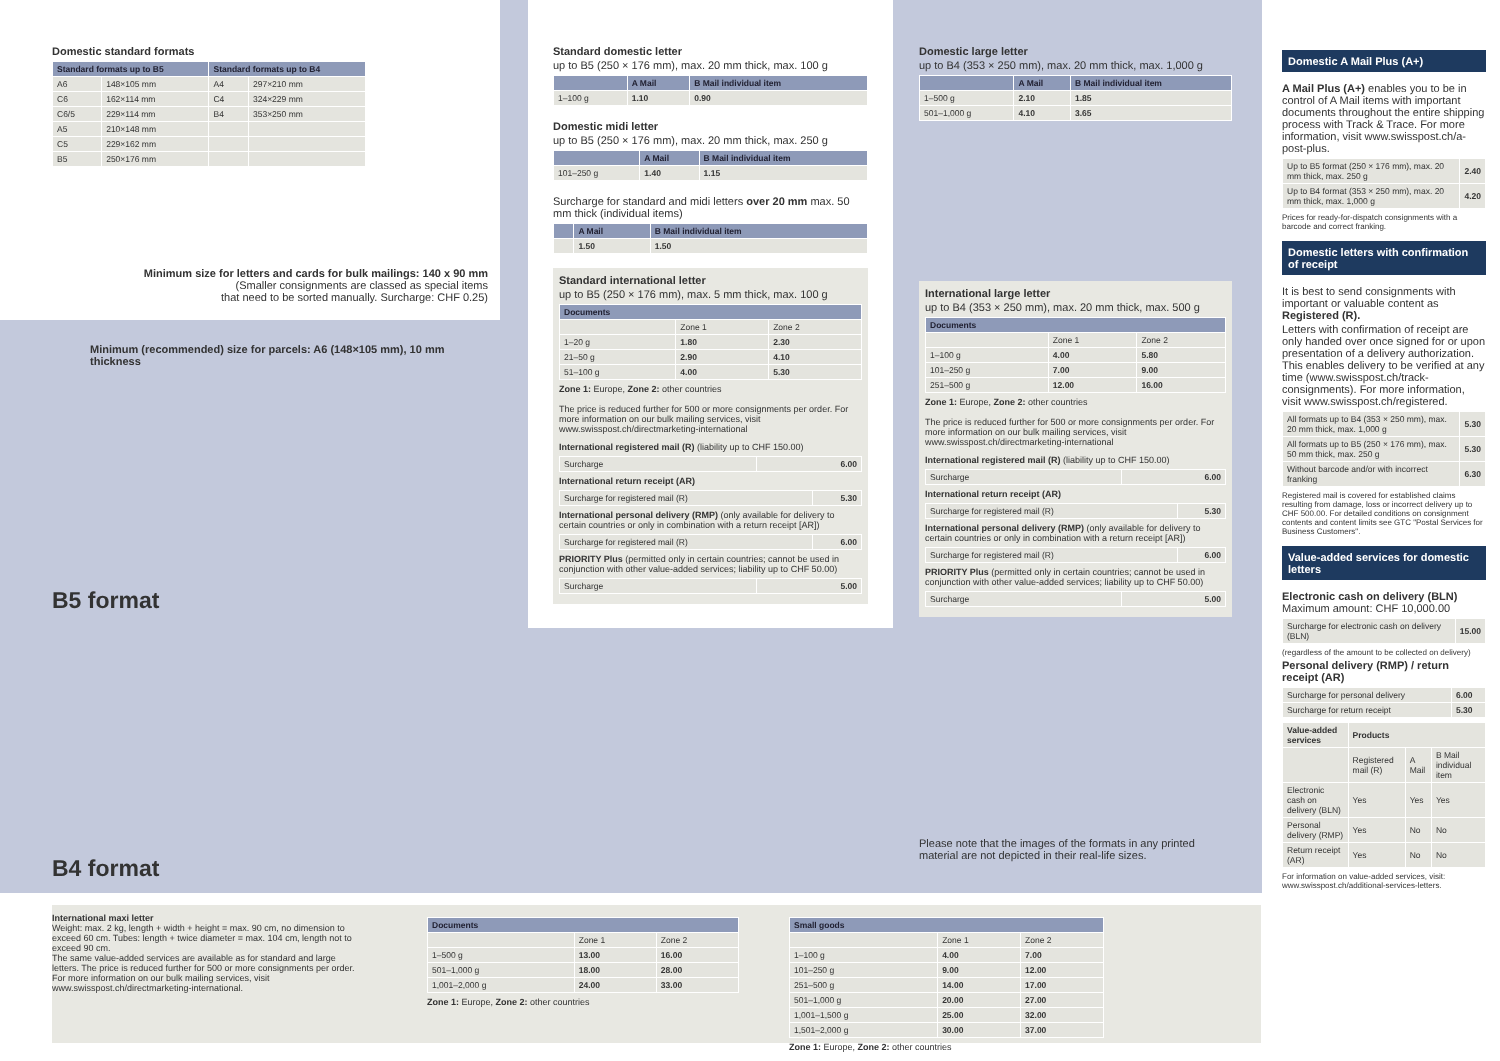Domestic standard formats
| Standard formats up to B5 | | Standard formats up to B4 | |
| --- | --- | --- | --- |
| A6 | 148×105 mm | A4 | 297×210 mm |
| C6 | 162×114 mm | C4 | 324×229 mm |
| C6/5 | 229×114 mm | B4 | 353×250 mm |
| A5 | 210×148 mm | | |
| C5 | 229×162 mm | | |
| B5 | 250×176 mm | | |
Minimum size for letters and cards for bulk mailings: 140 x 90 mm
(Smaller consignments are classed as special items
that need to be sorted manually. Surcharge: CHF 0.25)
Minimum (recommended) size for parcels: A6 (148×105 mm), 10 mm thickness
B5 format
Standard domestic letter
up to B5 (250 × 176 mm), max. 20 mm thick, max. 100 g
| | A Mail | B Mail individual item |
| --- | --- | --- |
| 1–100 g | 1.10 | 0.90 |
Domestic midi letter
up to B5 (250 × 176 mm), max. 20 mm thick, max. 250 g
| | A Mail | B Mail individual item |
| --- | --- | --- |
| 101–250 g | 1.40 | 1.15 |
Surcharge for standard and midi letters over 20 mm max. 50 mm thick (individual items)
| | A Mail | B Mail individual item |
| --- | --- | --- |
| | 1.50 | 1.50 |
Standard international letter
up to B5 (250 × 176 mm), max. 5 mm thick, max. 100 g
| Documents | | |
| --- | --- | --- |
| | Zone 1 | Zone 2 |
| 1–20 g | 1.80 | 2.30 |
| 21–50 g | 2.90 | 4.10 |
| 51–100 g | 4.00 | 5.30 |
Zone 1: Europe, Zone 2: other countries
The price is reduced further for 500 or more consignments per order. For more information on our bulk mailing services, visit www.swisspost.ch/directmarketing-international
International registered mail (R) (liability up to CHF 150.00)
| Surcharge | 6.00 |
International return receipt (AR)
| Surcharge for registered mail (R) | 5.30 |
International personal delivery (RMP) (only available for delivery to certain countries or only in combination with a return receipt [AR])
| Surcharge for registered mail (R) | 6.00 |
PRIORITY Plus (permitted only in certain countries; cannot be used in conjunction with other value-added services; liability up to CHF 50.00)
| Surcharge | 5.00 |
Domestic large letter
up to B4 (353 × 250 mm), max. 20 mm thick, max. 1,000 g
| | A Mail | B Mail individual item |
| --- | --- | --- |
| 1–500 g | 2.10 | 1.85 |
| 501–1,000 g | 4.10 | 3.65 |
International large letter
up to B4 (353 × 250 mm), max. 20 mm thick, max. 500 g
| Documents | | |
| --- | --- | --- |
| | Zone 1 | Zone 2 |
| 1–100 g | 4.00 | 5.80 |
| 101–250 g | 7.00 | 9.00 |
| 251–500 g | 12.00 | 16.00 |
Zone 1: Europe, Zone 2: other countries
The price is reduced further for 500 or more consignments per order. For more information on our bulk mailing services, visit www.swisspost.ch/directmarketing-international
International registered mail (R) (liability up to CHF 150.00)
| Surcharge | 6.00 |
International return receipt (AR)
| Surcharge for registered mail (R) | 5.30 |
International personal delivery (RMP) (only available for delivery to certain countries or only in combination with a return receipt [AR])
| Surcharge for registered mail (R) | 6.00 |
PRIORITY Plus (permitted only in certain countries; cannot be used in conjunction with other value-added services; liability up to CHF 50.00)
| Surcharge | 5.00 |
Please note that the images of the formats in any printed material are not depicted in their real-life sizes.
Domestic A Mail Plus (A+)
A Mail Plus (A+) enables you to be in control of A Mail items with important documents throughout the entire shipping process with Track & Trace. For more information, visit www.swisspost.ch/a-post-plus.
| Up to B5 format (250 × 176 mm), max. 20 mm thick, max. 250 g | 2.40 |
| Up to B4 format (353 × 250 mm), max. 20 mm thick, max. 1,000 g | 4.20 |
Prices for ready-for-dispatch consignments with a barcode and correct franking.
Domestic letters with confirmation of receipt
It is best to send consignments with important or valuable content as Registered (R).
Letters with confirmation of receipt are only handed over once signed for or upon presentation of a delivery authorization. This enables delivery to be verified at any time (www.swisspost.ch/track-consignments). For more information, visit www.swisspost.ch/registered.
| All formats up to B4 (353 × 250 mm), max. 20 mm thick, max. 1,000 g | 5.30 |
| All formats up to B5 (250 × 176 mm), max. 50 mm thick, max. 250 g | 5.30 |
| Without barcode and/or with incorrect franking | 6.30 |
Registered mail is covered for established claims resulting from damage, loss or incorrect delivery up to CHF 500.00. For detailed conditions on consignment contents and content limits see GTC "Postal Services for Business Customers".
Value-added services for domestic letters
Electronic cash on delivery (BLN)
Maximum amount: CHF 10,000.00
| Surcharge for electronic cash on delivery (BLN) | 15.00 |
(regardless of the amount to be collected on delivery)
Personal delivery (RMP) / return receipt (AR)
| Surcharge for personal delivery | 6.00 |
| Surcharge for return receipt | 5.30 |
| Value-added services | Products | | |
| | Registered mail (R) | A Mail | B Mail individual item |
| Electronic cash on delivery (BLN) | Yes | Yes | Yes |
| Personal delivery (RMP) | Yes | No | No |
| Return receipt (AR) | Yes | No | No |
For information on value-added services, visit: www.swisspost.ch/additional-services-letters.
B4 format
International maxi letter
Weight: max. 2 kg, length + width + height = max. 90 cm, no dimension to exceed 60 cm. Tubes: length + twice diameter = max. 104 cm, length not to exceed 90 cm.
The same value-added services are available as for standard and large letters. The price is reduced further for 500 or more consignments per order. For more information on our bulk mailing services, visit www.swisspost.ch/directmarketing-international.
| Documents | | |
| --- | --- | --- |
| | Zone 1 | Zone 2 |
| 1–500 g | 13.00 | 16.00 |
| 501–1,000 g | 18.00 | 28.00 |
| 1,001–2,000 g | 24.00 | 33.00 |
Zone 1: Europe, Zone 2: other countries
| Small goods | | |
| --- | --- | --- |
| | Zone 1 | Zone 2 |
| 1–100 g | 4.00 | 7.00 |
| 101–250 g | 9.00 | 12.00 |
| 251–500 g | 14.00 | 17.00 |
| 501–1,000 g | 20.00 | 27.00 |
| 1,001–1,500 g | 25.00 | 32.00 |
| 1,501–2,000 g | 30.00 | 37.00 |
Zone 1: Europe, Zone 2: other countries